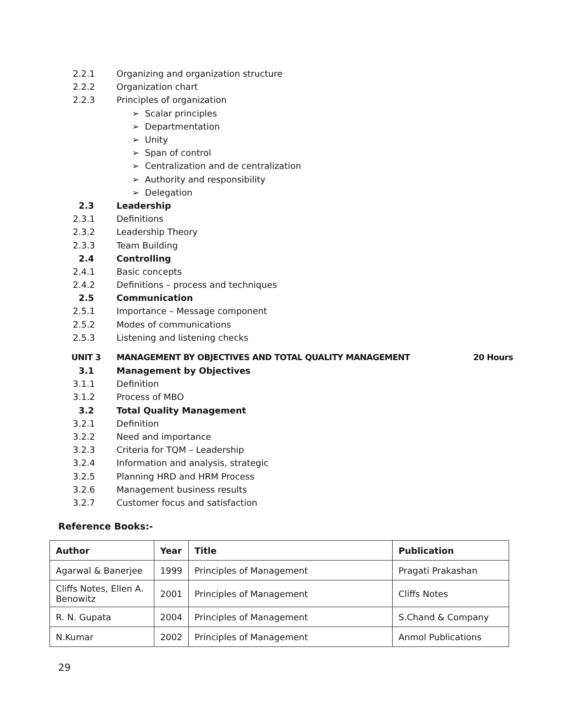2.2.1 Organizing and organization structure
2.2.2 Organization chart
2.2.3 Principles of organization
➢ Scalar principles
➢ Departmentation
➢ Unity
➢ Span of control
➢ Centralization and de centralization
➢ Authority and responsibility
➢ Delegation
2.3 Leadership
2.3.1 Definitions
2.3.2 Leadership Theory
2.3.3 Team Building
2.4 Controlling
2.4.1 Basic concepts
2.4.2 Definitions – process and techniques
2.5 Communication
2.5.1 Importance – Message component
2.5.2 Modes of communications
2.5.3 Listening and listening checks
UNIT 3 MANAGEMENT BY OBJECTIVES AND TOTAL QUALITY MANAGEMENT 20 Hours
3.1 Management by Objectives
3.1.1 Definition
3.1.2 Process of MBO
3.2 Total Quality Management
3.2.1 Definition
3.2.2 Need and importance
3.2.3 Criteria for TQM – Leadership
3.2.4 Information and analysis, strategic
3.2.5 Planning HRD and HRM Process
3.2.6 Management business results
3.2.7 Customer focus and satisfaction
Reference Books:-
| Author | Year | Title | Publication |
| --- | --- | --- | --- |
| Agarwal & Banerjee | 1999 | Principles of Management | Pragati Prakashan |
| Cliffs Notes, Ellen A. Benowitz | 2001 | Principles of Management | Cliffs Notes |
| R. N. Gupata | 2004 | Principles of Management | S.Chand & Company |
| N.Kumar | 2002 | Principles of Management | Anmol Publications |
29